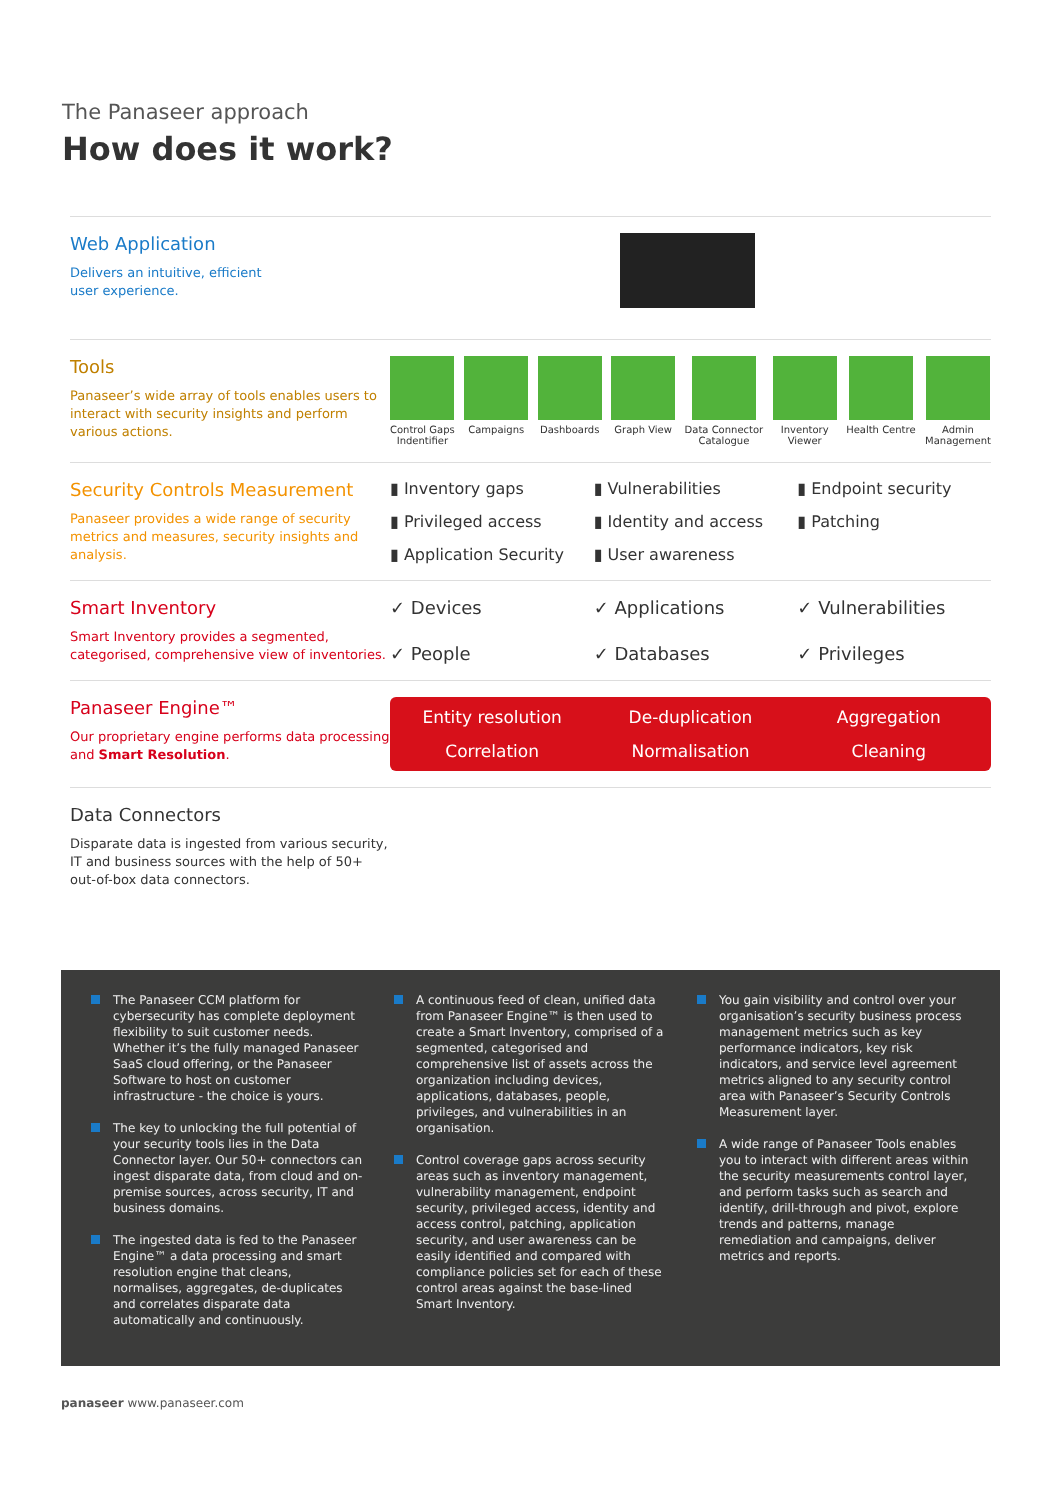The Panaseer approach
How does it work?
Web Application
Delivers an intuitive, efficient
user experience.
Tools
Panaseer’s wide array of tools enables users to interact with security insights and perform various actions.
Control Gaps
Indentifier
Campaigns Dashboards Graph View Data Connector
Catalogue
Inventory
Viewer
Health Centre Admin
Management
Security Controls Measurement
Panaseer provides a wide range of security metrics and measures, security insights and analysis.
▮ Inventory gaps ▮ Vulnerabilities ▮ Endpoint security ▮ Privileged access ▮ Identity and access ▮ Patching ▮ Application Security ▮ User awareness
Smart Inventory
Smart Inventory provides a segmented, categorised, comprehensive view of inventories.
✓ Devices ✓ Applications ✓ Vulnerabilities ✓ People ✓ Databases ✓ Privileges
Panaseer Engine™
Our proprietary engine performs data processing and Smart Resolution.
Entity resolution De-duplication Aggregation Correlation Normalisation Cleaning
Data Connectors
Disparate data is ingested from various security, IT and business sources with the help of 50+ out-of-box data connectors.
The Panaseer CCM platform for cybersecurity has complete deployment flexibility to suit customer needs. Whether it’s the fully managed Panaseer SaaS cloud offering, or the Panaseer Software to host on customer infrastructure - the choice is yours.
The key to unlocking the full potential of your security tools lies in the Data Connector layer. Our 50+ connectors can ingest disparate data, from cloud and on-premise sources, across security, IT and business domains.
The ingested data is fed to the Panaseer Engine™ a data processing and smart resolution engine that cleans, normalises, aggregates, de-duplicates and correlates disparate data automatically and continuously.
A continuous feed of clean, unified data from Panaseer Engine™ is then used to create a Smart Inventory, comprised of a segmented, categorised and comprehensive list of assets across the organization including devices, applications, databases, people, privileges, and vulnerabilities in an organisation.
Control coverage gaps across security areas such as inventory management, vulnerability management, endpoint security, privileged access, identity and access control, patching, application security, and user awareness can be easily identified and compared with compliance policies set for each of these control areas against the base-lined Smart Inventory.
You gain visibility and control over your organisation’s security business process management metrics such as key performance indicators, key risk indicators, and service level agreement metrics aligned to any security control area with Panaseer’s Security Controls Measurement layer.
A wide range of Panaseer Tools enables you to interact with different areas within the security measurements control layer, and perform tasks such as search and identify, drill-through and pivot, explore trends and patterns, manage remediation and campaigns, deliver metrics and reports.
panaseer www.panaseer.com